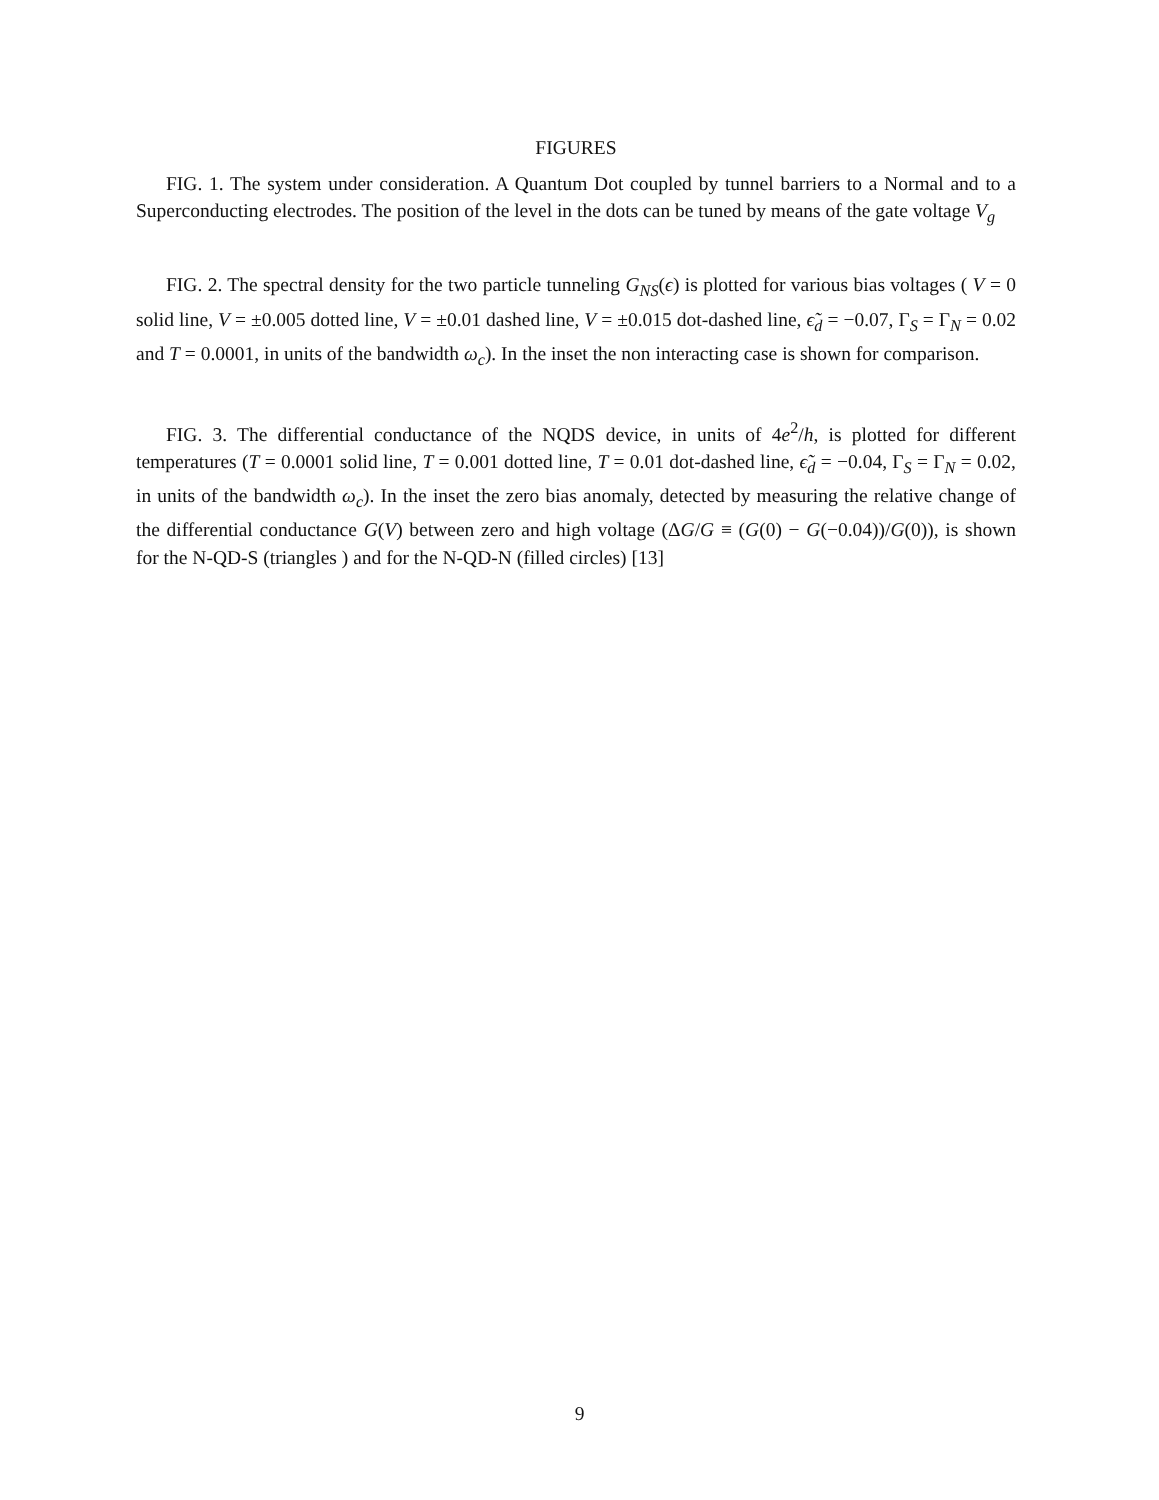FIGURES
FIG. 1. The system under consideration. A Quantum Dot coupled by tunnel barriers to a Normal and to a Superconducting electrodes. The position of the level in the dots can be tuned by means of the gate voltage V<sub>g</sub>
FIG. 2. The spectral density for the two particle tunneling G<sub>NS</sub>(ϵ) is plotted for various bias voltages ( V = 0 solid line, V = ±0.005 dotted line, V = ±0.01 dashed line, V = ±0.015 dot-dashed line, ϵ̃<sub>d</sub> = −0.07, Γ<sub>S</sub> = Γ<sub>N</sub> = 0.02 and T = 0.0001, in units of the bandwidth ω<sub>c</sub>). In the inset the non interacting case is shown for comparison.
FIG. 3. The differential conductance of the NQDS device, in units of 4e<sup>2</sup>/h, is plotted for different temperatures (T = 0.0001 solid line, T = 0.001 dotted line, T = 0.01 dot-dashed line, ϵ̃<sub>d</sub> = −0.04, Γ<sub>S</sub> = Γ<sub>N</sub> = 0.02, in units of the bandwidth ω<sub>c</sub>). In the inset the zero bias anomaly, detected by measuring the relative change of the differential conductance G(V) between zero and high voltage (ΔG/G ≡ (G(0) − G(−0.04))/G(0)), is shown for the N-QD-S (triangles ) and for the N-QD-N (filled circles) [13]
9